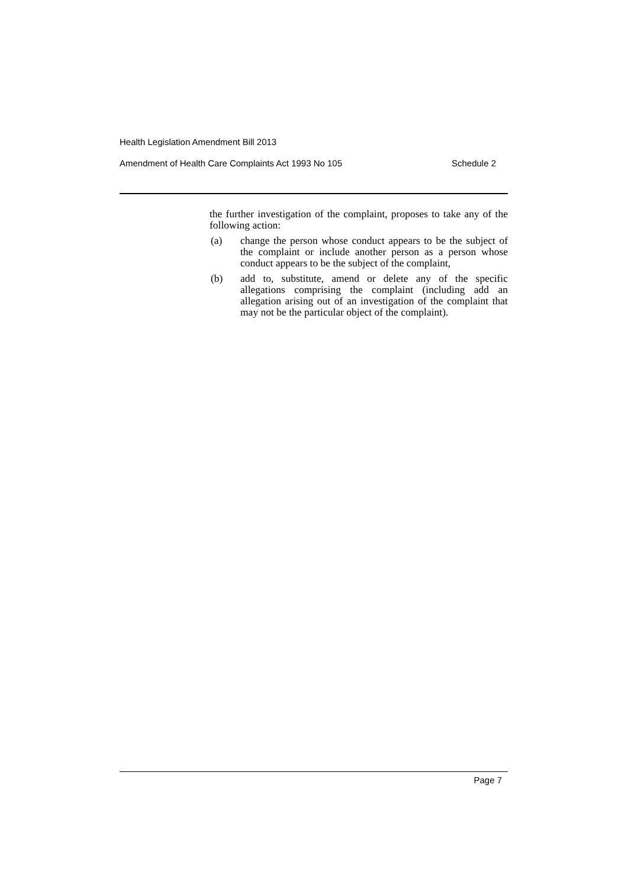Health Legislation Amendment Bill 2013
Amendment of Health Care Complaints Act 1993 No 105 Schedule 2
the further investigation of the complaint, proposes to take any of the following action:
(a) change the person whose conduct appears to be the subject of the complaint or include another person as a person whose conduct appears to be the subject of the complaint,
(b) add to, substitute, amend or delete any of the specific allegations comprising the complaint (including add an allegation arising out of an investigation of the complaint that may not be the particular object of the complaint).
Page 7